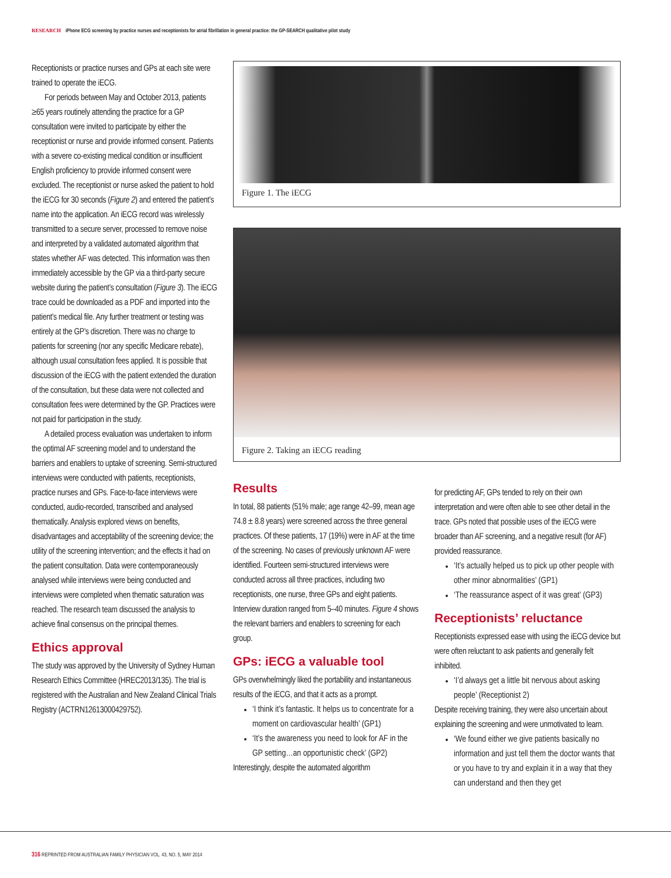RESEARCH iPhone ECG screening by practice nurses and receptionists for atrial fibrillation in general practice: the GP-SEARCH qualitative pilot study
Receptionists or practice nurses and GPs at each site were trained to operate the iECG.
For periods between May and October 2013, patients ≥65 years routinely attending the practice for a GP consultation were invited to participate by either the receptionist or nurse and provide informed consent. Patients with a severe co-existing medical condition or insufficient English proficiency to provide informed consent were excluded. The receptionist or nurse asked the patient to hold the iECG for 30 seconds (Figure 2) and entered the patient’s name into the application. An iECG record was wirelessly transmitted to a secure server, processed to remove noise and interpreted by a validated automated algorithm that states whether AF was detected. This information was then immediately accessible by the GP via a third-party secure website during the patient’s consultation (Figure 3). The iECG trace could be downloaded as a PDF and imported into the patient’s medical file. Any further treatment or testing was entirely at the GP’s discretion. There was no charge to patients for screening (nor any specific Medicare rebate), although usual consultation fees applied. It is possible that discussion of the iECG with the patient extended the duration of the consultation, but these data were not collected and consultation fees were determined by the GP. Practices were not paid for participation in the study.
A detailed process evaluation was undertaken to inform the optimal AF screening model and to understand the barriers and enablers to uptake of screening. Semi-structured interviews were conducted with patients, receptionists, practice nurses and GPs. Face-to-face interviews were conducted, audio-recorded, transcribed and analysed thematically. Analysis explored views on benefits, disadvantages and acceptability of the screening device; the utility of the screening intervention; and the effects it had on the patient consultation. Data were contemporaneously analysed while interviews were being conducted and interviews were completed when thematic saturation was reached. The research team discussed the analysis to achieve final consensus on the principal themes.
Ethics approval
The study was approved by the University of Sydney Human Research Ethics Committee (HREC2013/135). The trial is registered with the Australian and New Zealand Clinical Trials Registry (ACTRN12613000429752).
Figure 1. The iECG
Figure 2. Taking an iECG reading
Results
In total, 88 patients (51% male; age range 42–99, mean age 74.8 ± 8.8 years) were screened across the three general practices. Of these patients, 17 (19%) were in AF at the time of the screening. No cases of previously unknown AF were identified. Fourteen semi-structured interviews were conducted across all three practices, including two receptionists, one nurse, three GPs and eight patients. Interview duration ranged from 5–40 minutes. Figure 4 shows the relevant barriers and enablers to screening for each group.
GPs: iECG a valuable tool
GPs overwhelmingly liked the portability and instantaneous results of the iECG, and that it acts as a prompt.
‘I think it’s fantastic. It helps us to concentrate for a moment on cardiovascular health’ (GP1)
‘It’s the awareness you need to look for AF in the GP setting…an opportunistic check’ (GP2)
Interestingly, despite the automated algorithm
for predicting AF, GPs tended to rely on their own interpretation and were often able to see other detail in the trace. GPs noted that possible uses of the iECG were broader than AF screening, and a negative result (for AF) provided reassurance.
‘It’s actually helped us to pick up other people with other minor abnormalities’ (GP1)
‘The reassurance aspect of it was great’ (GP3)
Receptionists’ reluctance
Receptionists expressed ease with using the iECG device but were often reluctant to ask patients and generally felt inhibited.
‘I’d always get a little bit nervous about asking people’ (Receptionist 2)
Despite receiving training, they were also uncertain about explaining the screening and were unmotivated to learn.
‘We found either we give patients basically no information and just tell them the doctor wants that or you have to try and explain it in a way that they can understand and then they get
316 REPRINTED FROM AUSTRALIAN FAMILY PHYSICIAN VOL. 43, NO. 5, MAY 2014